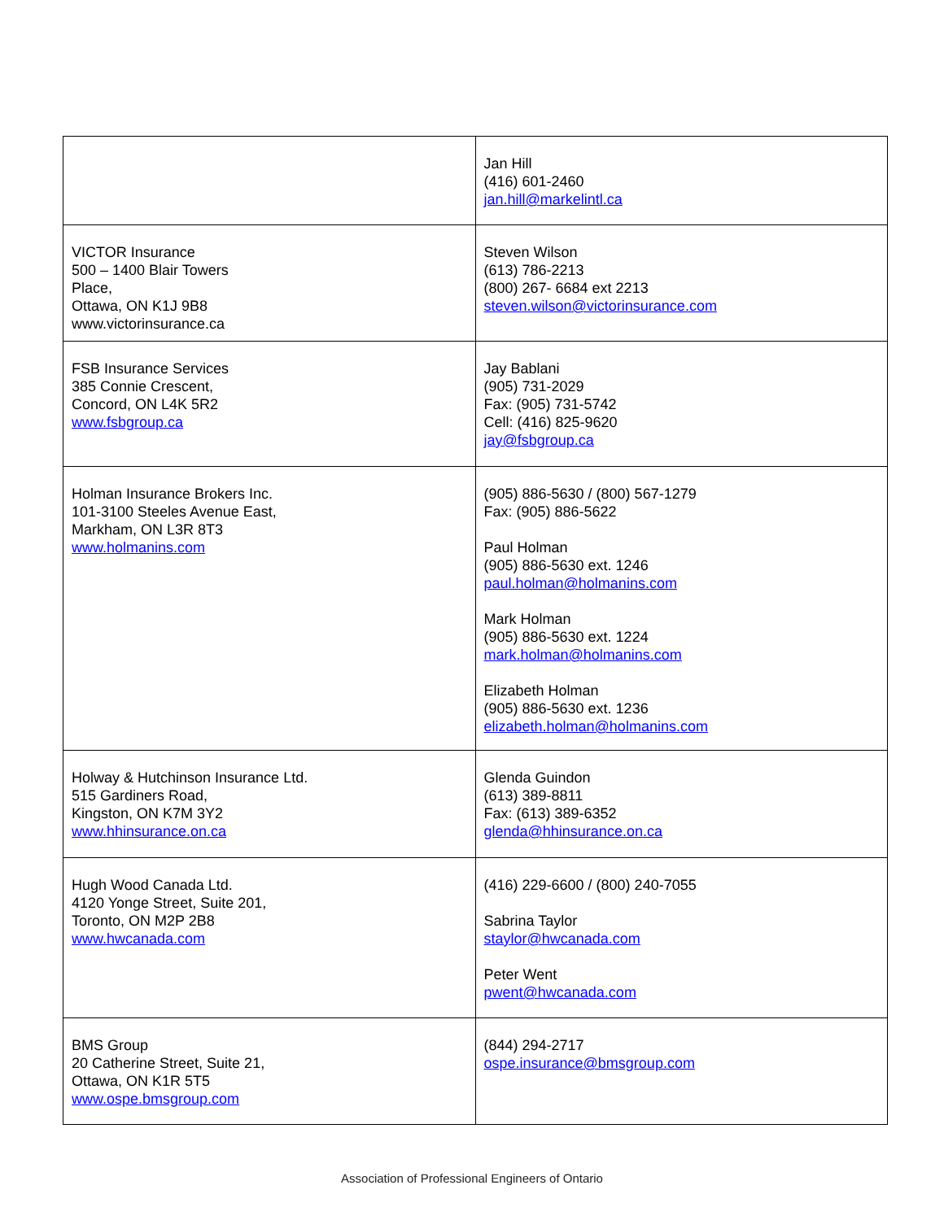| | Jan Hill (416) 601-2460 jan.hill@markelintl.ca |
| VICTOR Insurance 500 – 1400 Blair Towers Place, Ottawa, ON K1J 9B8 www.victorinsurance.ca | Steven Wilson (613) 786-2213 (800) 267- 6684 ext 2213 steven.wilson@victorinsurance.com |
| FSB Insurance Services 385 Connie Crescent, Concord, ON L4K 5R2 www.fsbgroup.ca | Jay Bablani (905) 731-2029 Fax: (905) 731-5742 Cell: (416) 825-9620 jay@fsbgroup.ca |
| Holman Insurance Brokers Inc. 101-3100 Steeles Avenue East, Markham, ON L3R 8T3 www.holmanins.com | (905) 886-5630 / (800) 567-1279 Fax: (905) 886-5622 Paul Holman (905) 886-5630 ext. 1246 paul.holman@holmanins.com Mark Holman (905) 886-5630 ext. 1224 mark.holman@holmanins.com Elizabeth Holman (905) 886-5630 ext. 1236 elizabeth.holman@holmanins.com |
| Holway & Hutchinson Insurance Ltd. 515 Gardiners Road, Kingston, ON K7M 3Y2 www.hhinsurance.on.ca | Glenda Guindon (613) 389-8811 Fax: (613) 389-6352 glenda@hhinsurance.on.ca |
| Hugh Wood Canada Ltd. 4120 Yonge Street, Suite 201, Toronto, ON M2P 2B8 www.hwcanada.com | (416) 229-6600 / (800) 240-7055 Sabrina Taylor staylor@hwcanada.com Peter Went pwent@hwcanada.com |
| BMS Group 20 Catherine Street, Suite 21, Ottawa, ON K1R 5T5 www.ospe.bmsgroup.com | (844) 294-2717 ospe.insurance@bmsgroup.com |
Association of Professional Engineers of Ontario